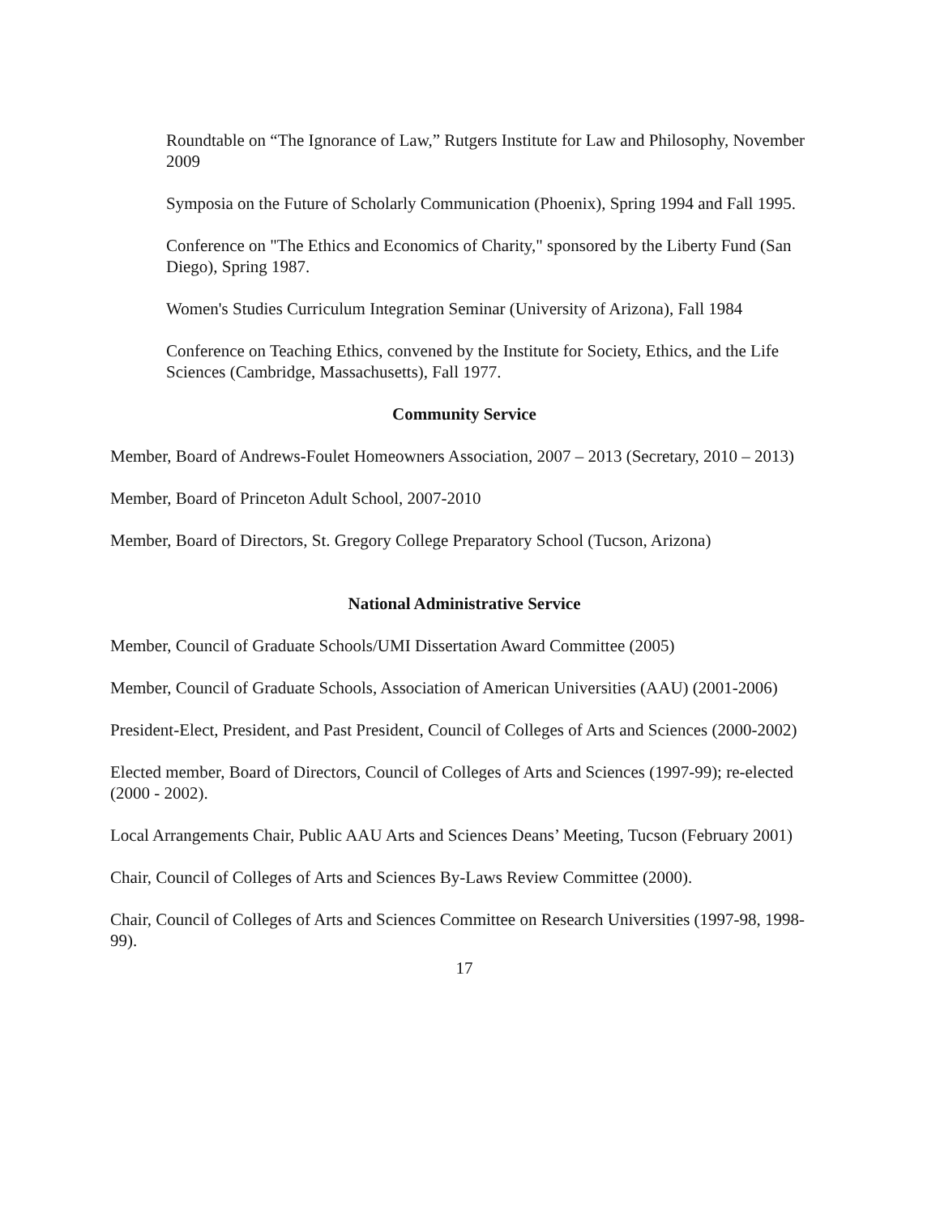Roundtable on “The Ignorance of Law,” Rutgers Institute for Law and Philosophy, November 2009
Symposia on the Future of Scholarly Communication (Phoenix), Spring 1994 and Fall 1995.
Conference on "The Ethics and Economics of Charity," sponsored by the Liberty Fund (San Diego), Spring 1987.
Women's Studies Curriculum Integration Seminar (University of Arizona), Fall 1984
Conference on Teaching Ethics, convened by the Institute for Society, Ethics, and the Life Sciences (Cambridge, Massachusetts), Fall 1977.
Community Service
Member, Board of Andrews-Foulet Homeowners Association, 2007 – 2013 (Secretary, 2010 – 2013)
Member, Board of Princeton Adult School, 2007-2010
Member, Board of Directors, St. Gregory College Preparatory School (Tucson, Arizona)
National Administrative Service
Member, Council of Graduate Schools/UMI Dissertation Award Committee (2005)
Member, Council of Graduate Schools, Association of American Universities (AAU) (2001-2006)
President-Elect, President, and Past President, Council of Colleges of Arts and Sciences (2000-2002)
Elected member, Board of Directors, Council of Colleges of Arts and Sciences (1997-99); re-elected (2000 - 2002).
Local Arrangements Chair, Public AAU Arts and Sciences Deans’ Meeting, Tucson (February 2001)
Chair, Council of Colleges of Arts and Sciences By-Laws Review Committee (2000).
Chair, Council of Colleges of Arts and Sciences Committee on Research Universities (1997-98, 1998-99).
17